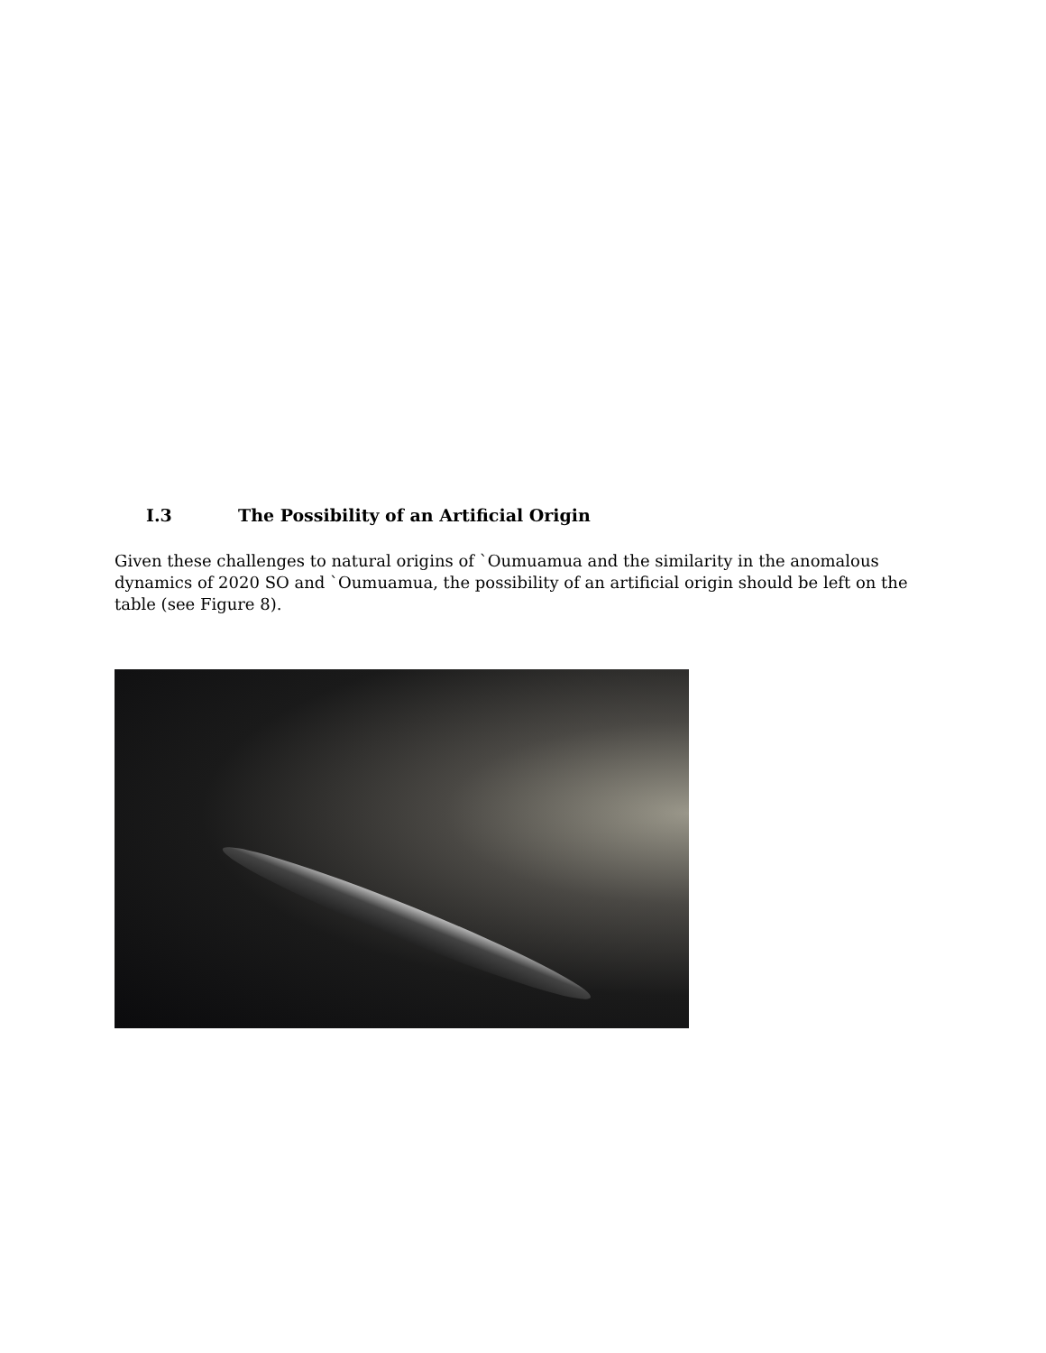I.3 The Possibility of an Artificial Origin
Given these challenges to natural origins of `Oumuamua and the similarity in the anomalous dynamics of 2020 SO and `Oumuamua, the possibility of an artificial origin should be left on the table (see Figure 8).